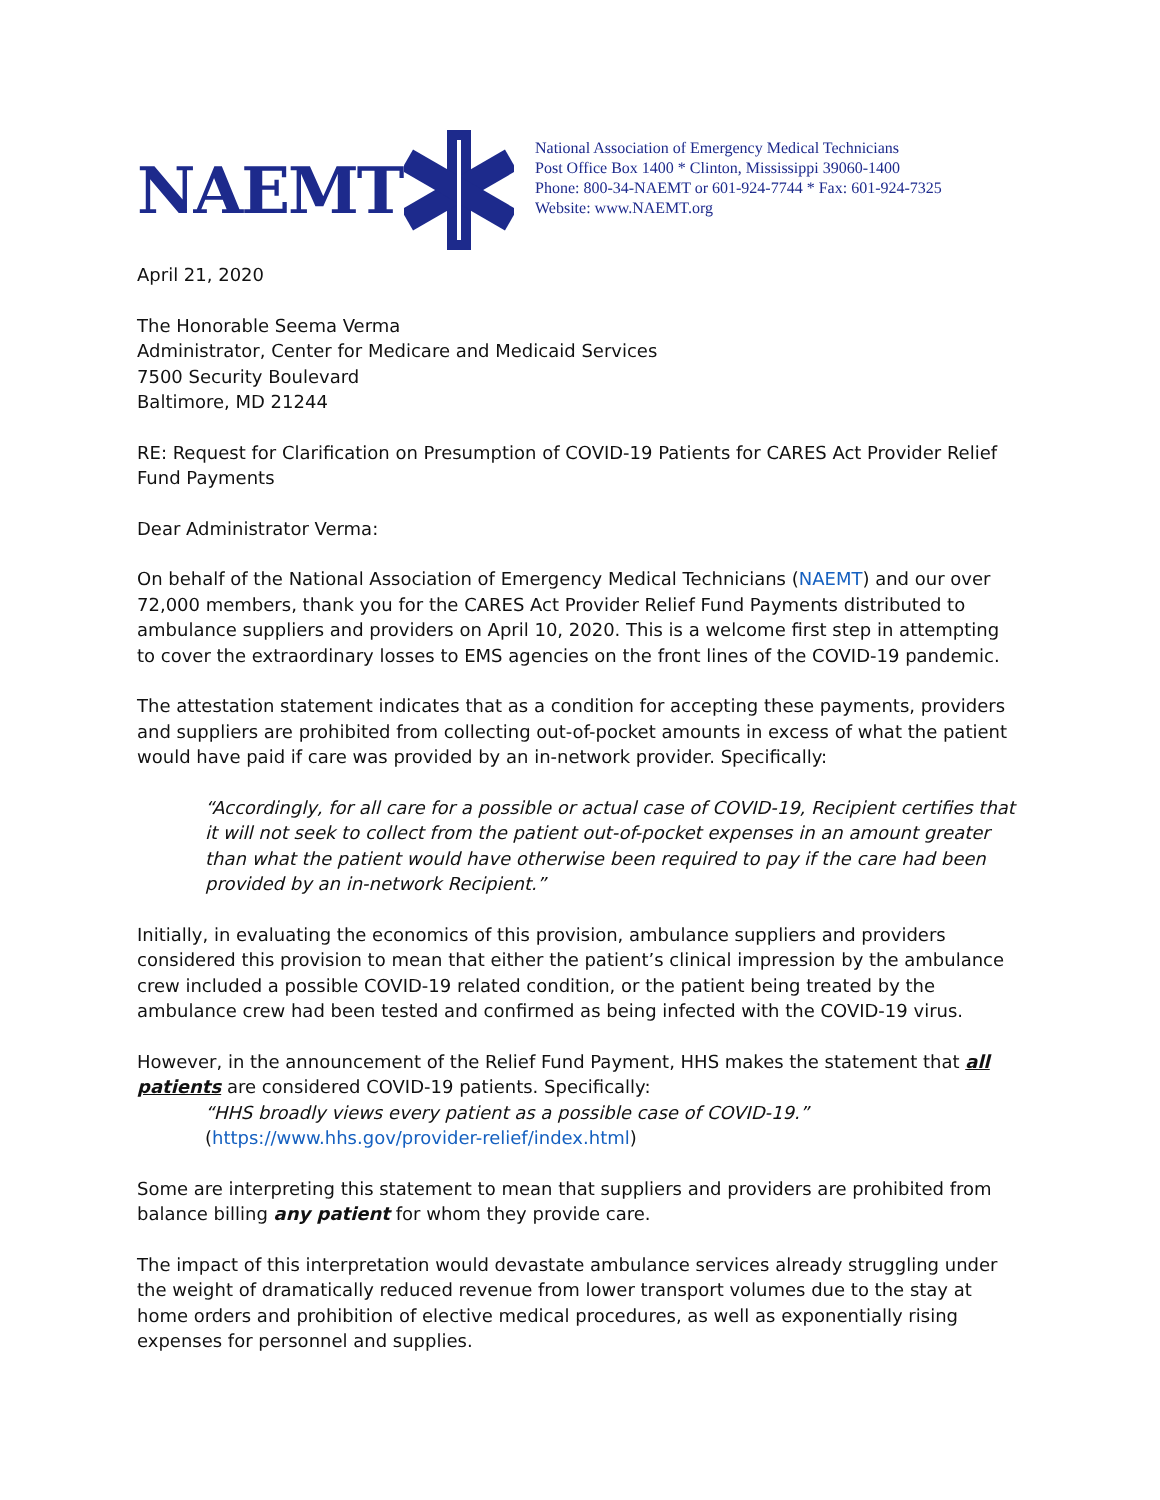NAEMT
National Association of Emergency Medical Technicians
Post Office Box 1400 * Clinton, Mississippi 39060-1400
Phone: 800-34-NAEMT or 601-924-7744 * Fax: 601-924-7325
Website: www.NAEMT.org
April 21, 2020
The Honorable Seema Verma
Administrator, Center for Medicare and Medicaid Services
7500 Security Boulevard
Baltimore, MD 21244
RE: Request for Clarification on Presumption of COVID-19 Patients for CARES Act Provider Relief Fund Payments
Dear Administrator Verma:
On behalf of the National Association of Emergency Medical Technicians (NAEMT) and our over 72,000 members, thank you for the CARES Act Provider Relief Fund Payments distributed to ambulance suppliers and providers on April 10, 2020. This is a welcome first step in attempting to cover the extraordinary losses to EMS agencies on the front lines of the COVID-19 pandemic.
The attestation statement indicates that as a condition for accepting these payments, providers and suppliers are prohibited from collecting out-of-pocket amounts in excess of what the patient would have paid if care was provided by an in-network provider. Specifically:
“Accordingly, for all care for a possible or actual case of COVID-19, Recipient certifies that it will not seek to collect from the patient out-of-pocket expenses in an amount greater than what the patient would have otherwise been required to pay if the care had been provided by an in-network Recipient.”
Initially, in evaluating the economics of this provision, ambulance suppliers and providers considered this provision to mean that either the patient’s clinical impression by the ambulance crew included a possible COVID-19 related condition, or the patient being treated by the ambulance crew had been tested and confirmed as being infected with the COVID-19 virus.
However, in the announcement of the Relief Fund Payment, HHS makes the statement that all patients are considered COVID-19 patients. Specifically:
“HHS broadly views every patient as a possible case of COVID-19.”
(https://www.hhs.gov/provider-relief/index.html)
Some are interpreting this statement to mean that suppliers and providers are prohibited from balance billing any patient for whom they provide care.
The impact of this interpretation would devastate ambulance services already struggling under the weight of dramatically reduced revenue from lower transport volumes due to the stay at home orders and prohibition of elective medical procedures, as well as exponentially rising expenses for personnel and supplies.